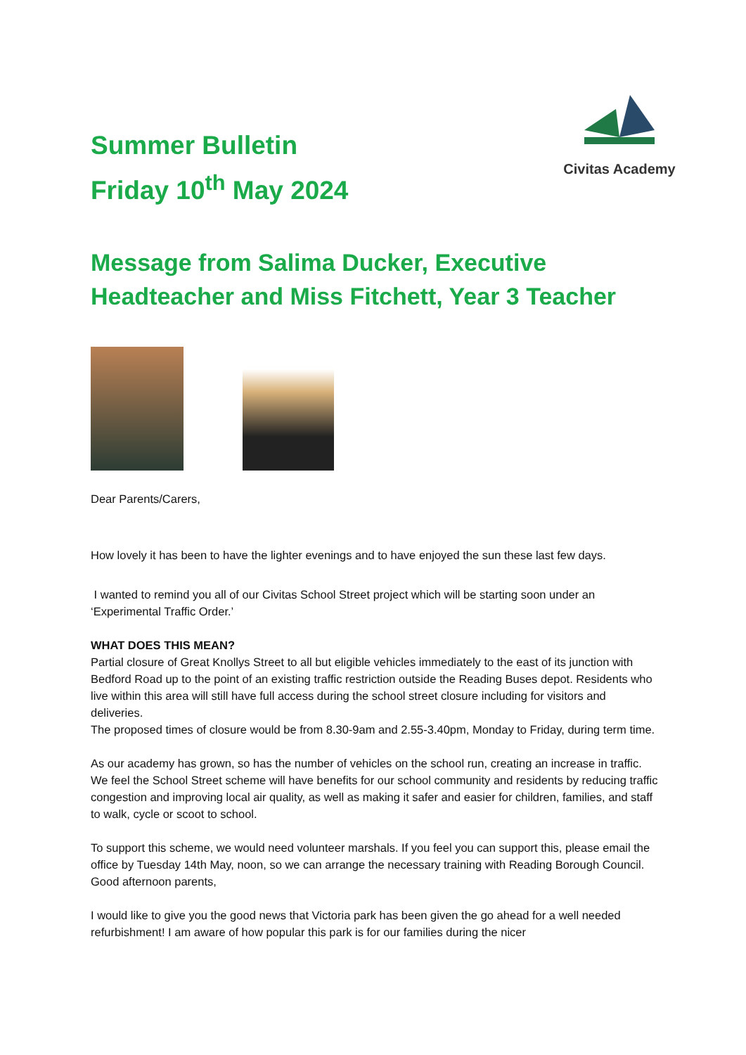Summer Bulletin
Friday 10<sup>th</sup> May 2024
Civitas Academy
Message from Salima Ducker, Executive Headteacher and Miss Fitchett, Year 3 Teacher
Dear Parents/Carers,
How lovely it has been to have the lighter evenings and to have enjoyed the sun these last few days.
I wanted to remind you all of our Civitas School Street project which will be starting soon under an ‘Experimental Traffic Order.’
WHAT DOES THIS MEAN?
Partial closure of Great Knollys Street to all but eligible vehicles immediately to the east of its junction with Bedford Road up to the point of an existing traffic restriction outside the Reading Buses depot. Residents who live within this area will still have full access during the school street closure including for visitors and deliveries.
The proposed times of closure would be from 8.30-9am and 2.55-3.40pm, Monday to Friday, during term time.
As our academy has grown, so has the number of vehicles on the school run, creating an increase in traffic. We feel the School Street scheme will have benefits for our school community and residents by reducing traffic congestion and improving local air quality, as well as making it safer and easier for children, families, and staff to walk, cycle or scoot to school.
To support this scheme, we would need volunteer marshals. If you feel you can support this, please email the office by Tuesday 14th May, noon, so we can arrange the necessary training with Reading Borough Council.
Good afternoon parents,
I would like to give you the good news that Victoria park has been given the go ahead for a well needed refurbishment! I am aware of how popular this park is for our families during the nicer